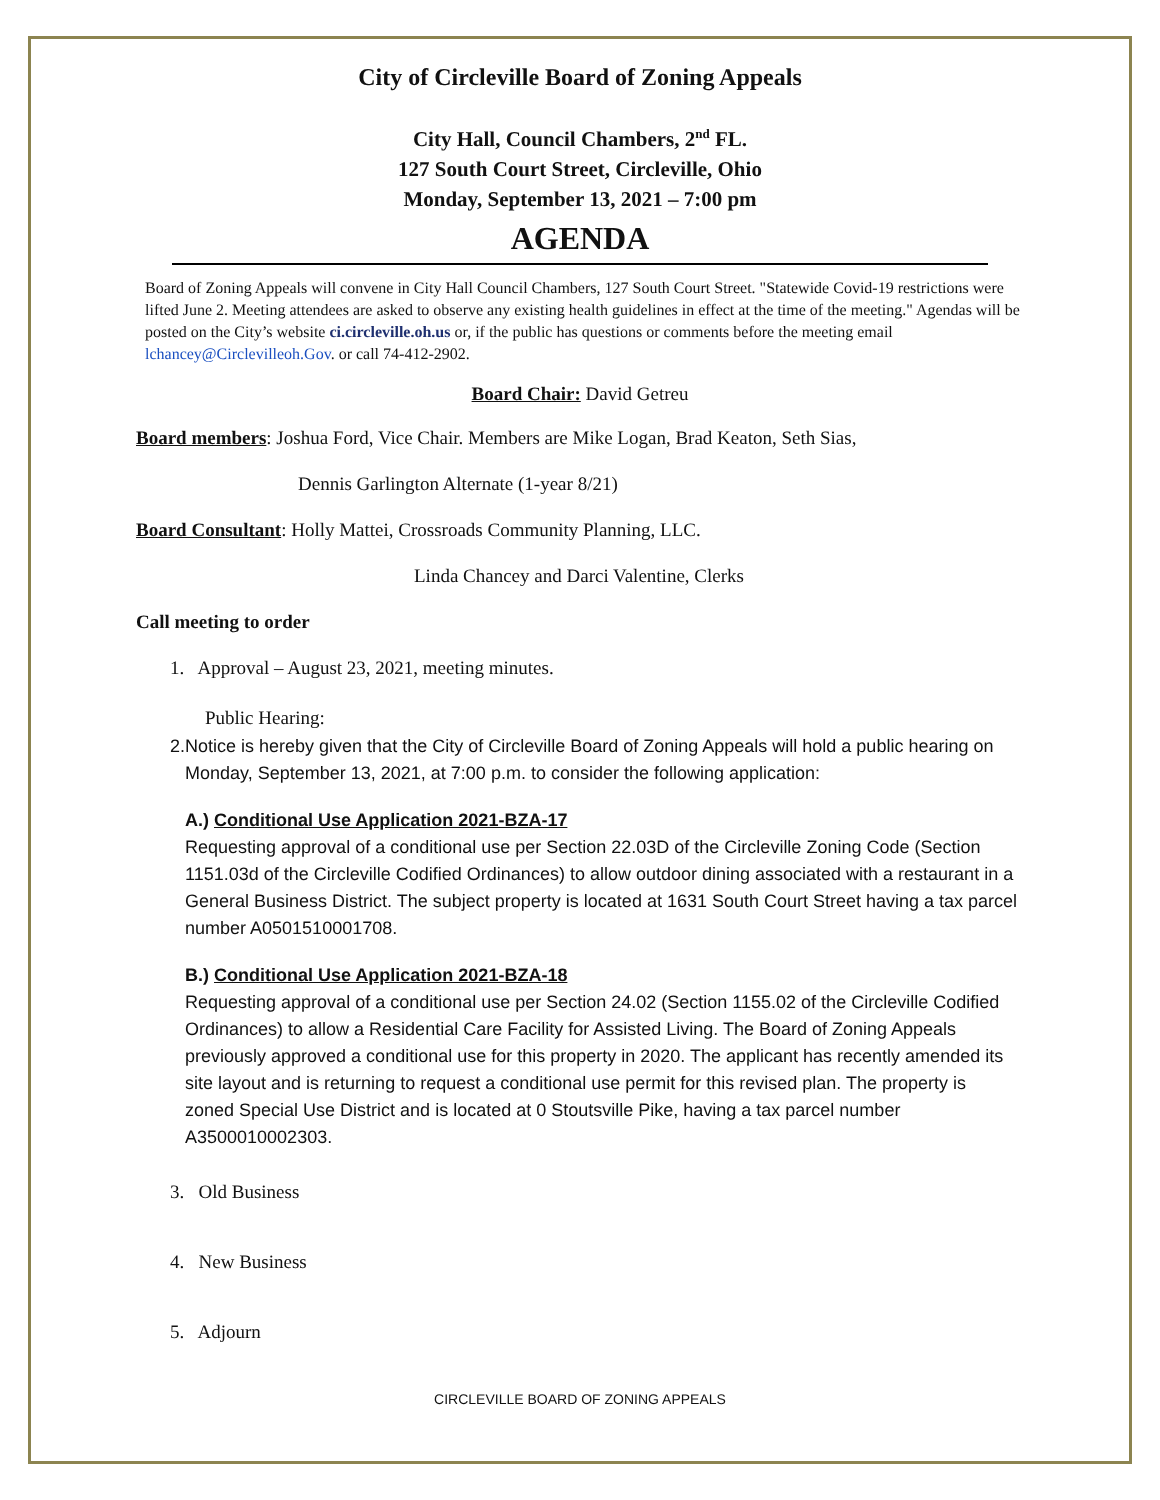City of Circleville Board of Zoning Appeals
City Hall, Council Chambers, 2<sup>nd</sup> FL.
127 South Court Street, Circleville, Ohio
Monday, September 13, 2021 – 7:00 pm
AGENDA
Board of Zoning Appeals will convene in City Hall Council Chambers, 127 South Court Street. "Statewide Covid-19 restrictions were lifted June 2. Meeting attendees are asked to observe any existing health guidelines in effect at the time of the meeting." Agendas will be posted on the City’s website ci.circleville.oh.us or, if the public has questions or comments before the meeting email lchancey@Circlevilleoh.Gov. or call 74-412-2902.
Board Chair: David Getreu
Board members: Joshua Ford, Vice Chair. Members are Mike Logan, Brad Keaton, Seth Sias,
Dennis Garlington Alternate (1-year 8/21)
Board Consultant: Holly Mattei, Crossroads Community Planning, LLC.
Linda Chancey and Darci Valentine, Clerks
Call meeting to order
1. Approval – August 23, 2021, meeting minutes.
Public Hearing:
2. Notice is hereby given that the City of Circleville Board of Zoning Appeals will hold a public hearing on Monday, September 13, 2021, at 7:00 p.m. to consider the following application:
A.) Conditional Use Application 2021-BZA-17
Requesting approval of a conditional use per Section 22.03D of the Circleville Zoning Code (Section 1151.03d of the Circleville Codified Ordinances) to allow outdoor dining associated with a restaurant in a General Business District. The subject property is located at 1631 South Court Street having a tax parcel number A0501510001708.
B.) Conditional Use Application 2021-BZA-18
Requesting approval of a conditional use per Section 24.02 (Section 1155.02 of the Circleville Codified Ordinances) to allow a Residential Care Facility for Assisted Living. The Board of Zoning Appeals previously approved a conditional use for this property in 2020. The applicant has recently amended its site layout and is returning to request a conditional use permit for this revised plan. The property is zoned Special Use District and is located at 0 Stoutsville Pike, having a tax parcel number A3500010002303.
3. Old Business
4. New Business
5. Adjourn
CIRCLEVILLE BOARD OF ZONING APPEALS